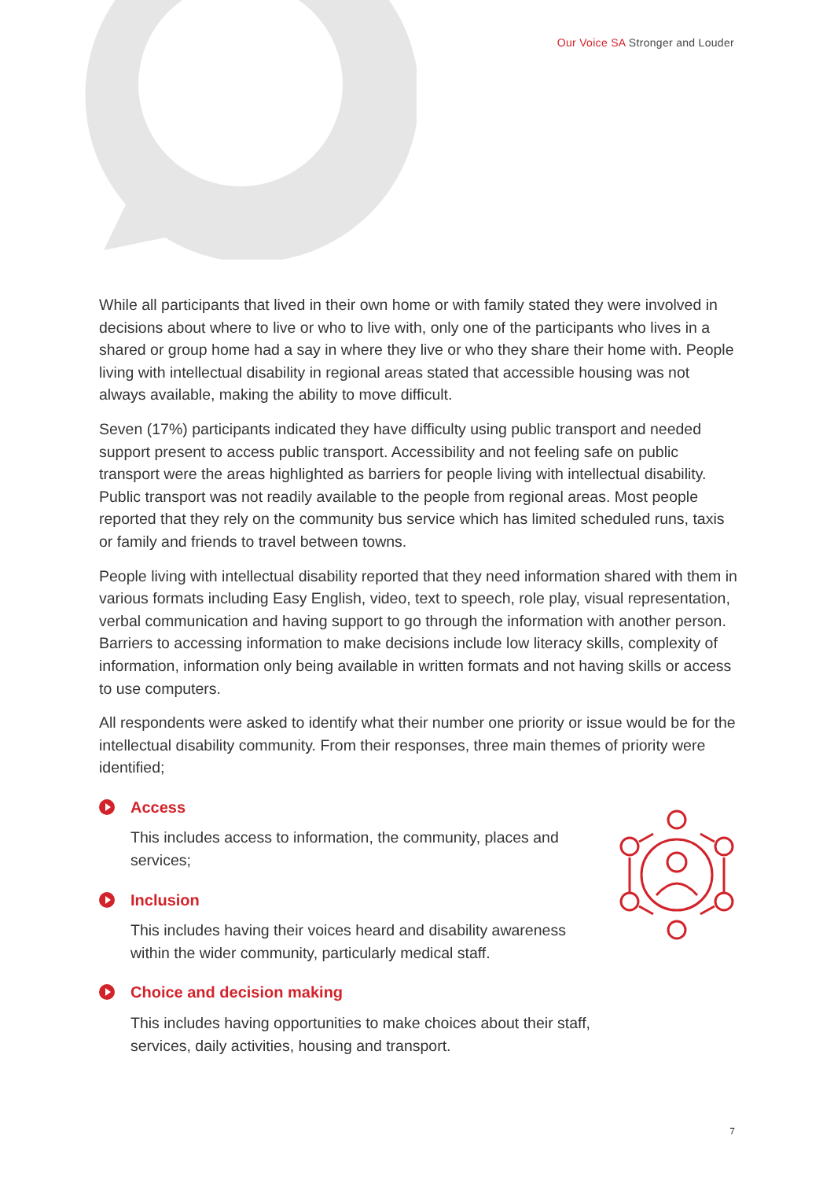Our Voice SA Stronger and Louder
While all participants that lived in their own home or with family stated they were involved in decisions about where to live or who to live with, only one of the participants who lives in a shared or group home had a say in where they live or who they share their home with. People living with intellectual disability in regional areas stated that accessible housing was not always available, making the ability to move difficult.
Seven (17%) participants indicated they have difficulty using public transport and needed support present to access public transport. Accessibility and not feeling safe on public transport were the areas highlighted as barriers for people living with intellectual disability. Public transport was not readily available to the people from regional areas. Most people reported that they rely on the community bus service which has limited scheduled runs, taxis or family and friends to travel between towns.
People living with intellectual disability reported that they need information shared with them in various formats including Easy English, video, text to speech, role play, visual representation, verbal communication and having support to go through the information with another person. Barriers to accessing information to make decisions include low literacy skills, complexity of information, information only being available in written formats and not having skills or access to use computers.
All respondents were asked to identify what their number one priority or issue would be for the intellectual disability community. From their responses, three main themes of priority were identified;
Access
This includes access to information, the community, places and services;
Inclusion
This includes having their voices heard and disability awareness within the wider community, particularly medical staff.
Choice and decision making
This includes having opportunities to make choices about their staff, services, daily activities, housing and transport.
7